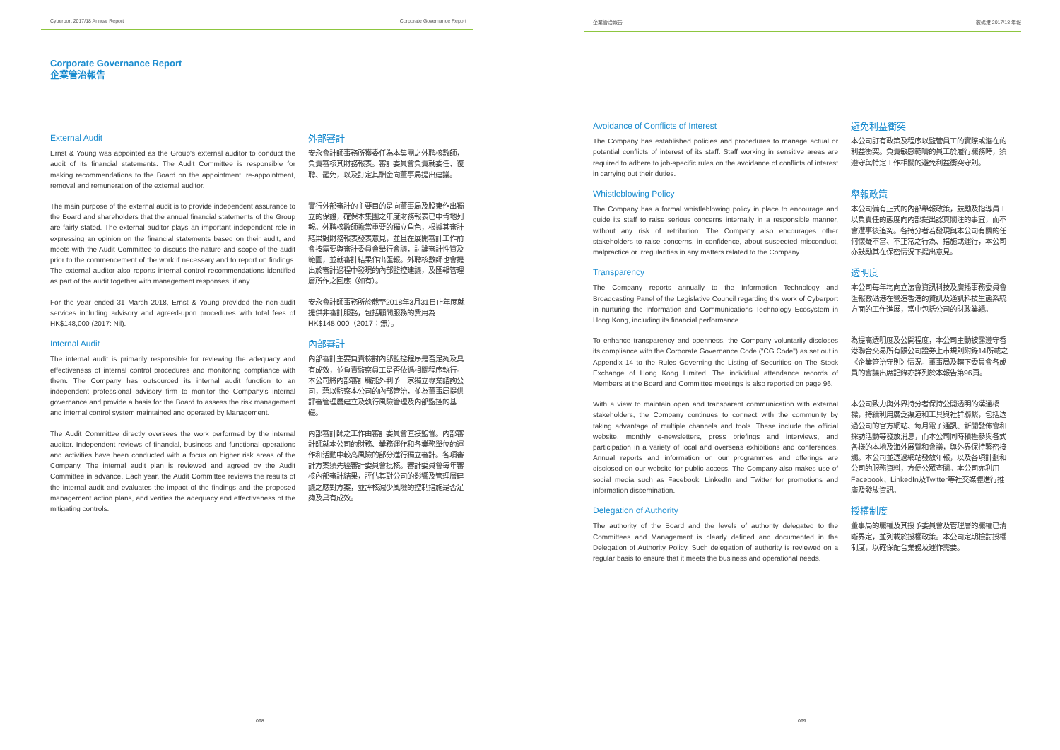Cyberport 2017/18 Annual Report Corporate Governance Report
Corporate Governance Report
企業管治報告
External Audit
Ernst & Young was appointed as the Group's external auditor to conduct the audit of its financial statements. The Audit Committee is responsible for making recommendations to the Board on the appointment, re-appointment, removal and remuneration of the external auditor.
外部審計
安永會計師事務所獲委任為本集團之外聘核數師，負責審核其財務報表。審計委員會負責就委任、復聘、罷免，以及訂定其酬金向董事局提出建議。
The main purpose of the external audit is to provide independent assurance to the Board and shareholders that the annual financial statements of the Group are fairly stated. The external auditor plays an important independent role in expressing an opinion on the financial statements based on their audit, and meets with the Audit Committee to discuss the nature and scope of the audit prior to the commencement of the work if necessary and to report on findings. The external auditor also reports internal control recommendations identified as part of the audit together with management responses, if any.
實行外部審計的主要目的是向董事局及股東作出獨立的保證，確保本集團之年度財務報表已中肯地列報。外聘核數師擔當重要的獨立角色，根據其審計結果對財務報表發表意見，並且在展開審計工作前會按需要與審計委員會舉行會議，討論審計性質及範圍，並就審計結果作出匯報。外聘核數師也會提出於審計過程中發現的內部監控建議，及匯報管理層所作之回應（如有）。
For the year ended 31 March 2018, Ernst & Young provided the non-audit services including advisory and agreed-upon procedures with total fees of HK$148,000 (2017: Nil).
安永會計師事務所於截至2018年3月31日止年度就提供非審計服務，包括顧問服務的費用為HK$148,000（2017：無）。
Internal Audit
The internal audit is primarily responsible for reviewing the adequacy and effectiveness of internal control procedures and monitoring compliance with them. The Company has outsourced its internal audit function to an independent professional advisory firm to monitor the Company's internal governance and provide a basis for the Board to assess the risk management and internal control system maintained and operated by Management.
內部審計
內部審計主要負責檢討內部監控程序是否足夠及具有成效，並負責監察員工是否依循相關程序執行。本公司將內部審計職能外判予一家獨立專業諮詢公司，藉以監察本公司的內部管治，並為董事局提供評審管理層建立及執行風險管理及內部監控的基礎。
The Audit Committee directly oversees the work performed by the internal auditor. Independent reviews of financial, business and functional operations and activities have been conducted with a focus on higher risk areas of the Company. The internal audit plan is reviewed and agreed by the Audit Committee in advance. Each year, the Audit Committee reviews the results of the internal audit and evaluates the impact of the findings and the proposed management action plans, and verifies the adequacy and effectiveness of the mitigating controls.
內部審計師之工作由審計委員會直接監督。內部審計師就本公司的財務、業務運作和各業務單位的運作和活動中較高風險的部分進行獨立審計。各項審計方案須先經審計委員會批核。審計委員會每年審核內部審計結果，評估其對公司的影響及管理層建議之應對方案，並評核減少風險的控制措施是否足夠及具有成效。
098
企業管治報告 數碼港 2017/18 年報
Avoidance of Conflicts of Interest
The Company has established policies and procedures to manage actual or potential conflicts of interest of its staff. Staff working in sensitive areas are required to adhere to job-specific rules on the avoidance of conflicts of interest in carrying out their duties.
避免利益衝突
本公司訂有政策及程序以監管員工的實際或潛在的利益衝突。負責敏感範疇的員工於履行職務時，須遵守與特定工作相關的避免利益衝突守則。
Whistleblowing Policy
The Company has a formal whistleblowing policy in place to encourage and guide its staff to raise serious concerns internally in a responsible manner, without any risk of retribution. The Company also encourages other stakeholders to raise concerns, in confidence, about suspected misconduct, malpractice or irregularities in any matters related to the Company.
舉報政策
本公司備有正式的內部舉報政策，鼓勵及指導員工以負責任的態度向內部提出認真關注的事宜，而不會遭事後追究。各持分者若發現與本公司有關的任何懷疑不當、不正常之行為、措施或運行，本公司亦鼓勵其在保密情況下提出意見。
Transparency
The Company reports annually to the Information Technology and Broadcasting Panel of the Legislative Council regarding the work of Cyberport in nurturing the Information and Communications Technology Ecosystem in Hong Kong, including its financial performance.
透明度
本公司每年均向立法會資訊科技及廣播事務委員會匯報數碼港在營造香港的資訊及通訊科技生態系統方面的工作進展，當中包括公司的財政業績。
To enhance transparency and openness, the Company voluntarily discloses its compliance with the Corporate Governance Code ("CG Code") as set out in Appendix 14 to the Rules Governing the Listing of Securities on The Stock Exchange of Hong Kong Limited. The individual attendance records of Members at the Board and Committee meetings is also reported on page 96.
為提高透明度及公開程度，本公司主動披露遵守香港聯合交易所有限公司證券上市規則附錄14所載之《企業管治守則》情況。董事局及轄下委員會各成員的會議出席記錄亦詳列於本報告第96頁。
With a view to maintain open and transparent communication with external stakeholders, the Company continues to connect with the community by taking advantage of multiple channels and tools. These include the official website, monthly e-newsletters, press briefings and interviews, and participation in a variety of local and overseas exhibitions and conferences. Annual reports and information on our programmes and offerings are disclosed on our website for public access. The Company also makes use of social media such as Facebook, LinkedIn and Twitter for promotions and information dissemination.
本公司致力與外界持分者保持公開透明的溝通橋樑，持續利用廣泛渠道和工具與社群聯繫，包括透過公司的官方網站、每月電子通訊、新聞發佈會和採訪活動等發放消息，而本公司同時積極參與各式各樣的本地及海外展覽和會議，與外界保持緊密接觸。本公司並透過網站發放年報，以及各項計劃和公司的服務資料，方便公眾查閱。本公司亦利用Facebook、LinkedIn及Twitter等社交媒體進行推廣及發放資訊。
Delegation of Authority
The authority of the Board and the levels of authority delegated to the Committees and Management is clearly defined and documented in the Delegation of Authority Policy. Such delegation of authority is reviewed on a regular basis to ensure that it meets the business and operational needs.
授權制度
董事局的職權及其授予委員會及管理層的職權已清晰界定，並列載於授權政策。本公司定期檢討授權制度，以確保配合業務及運作需要。
099